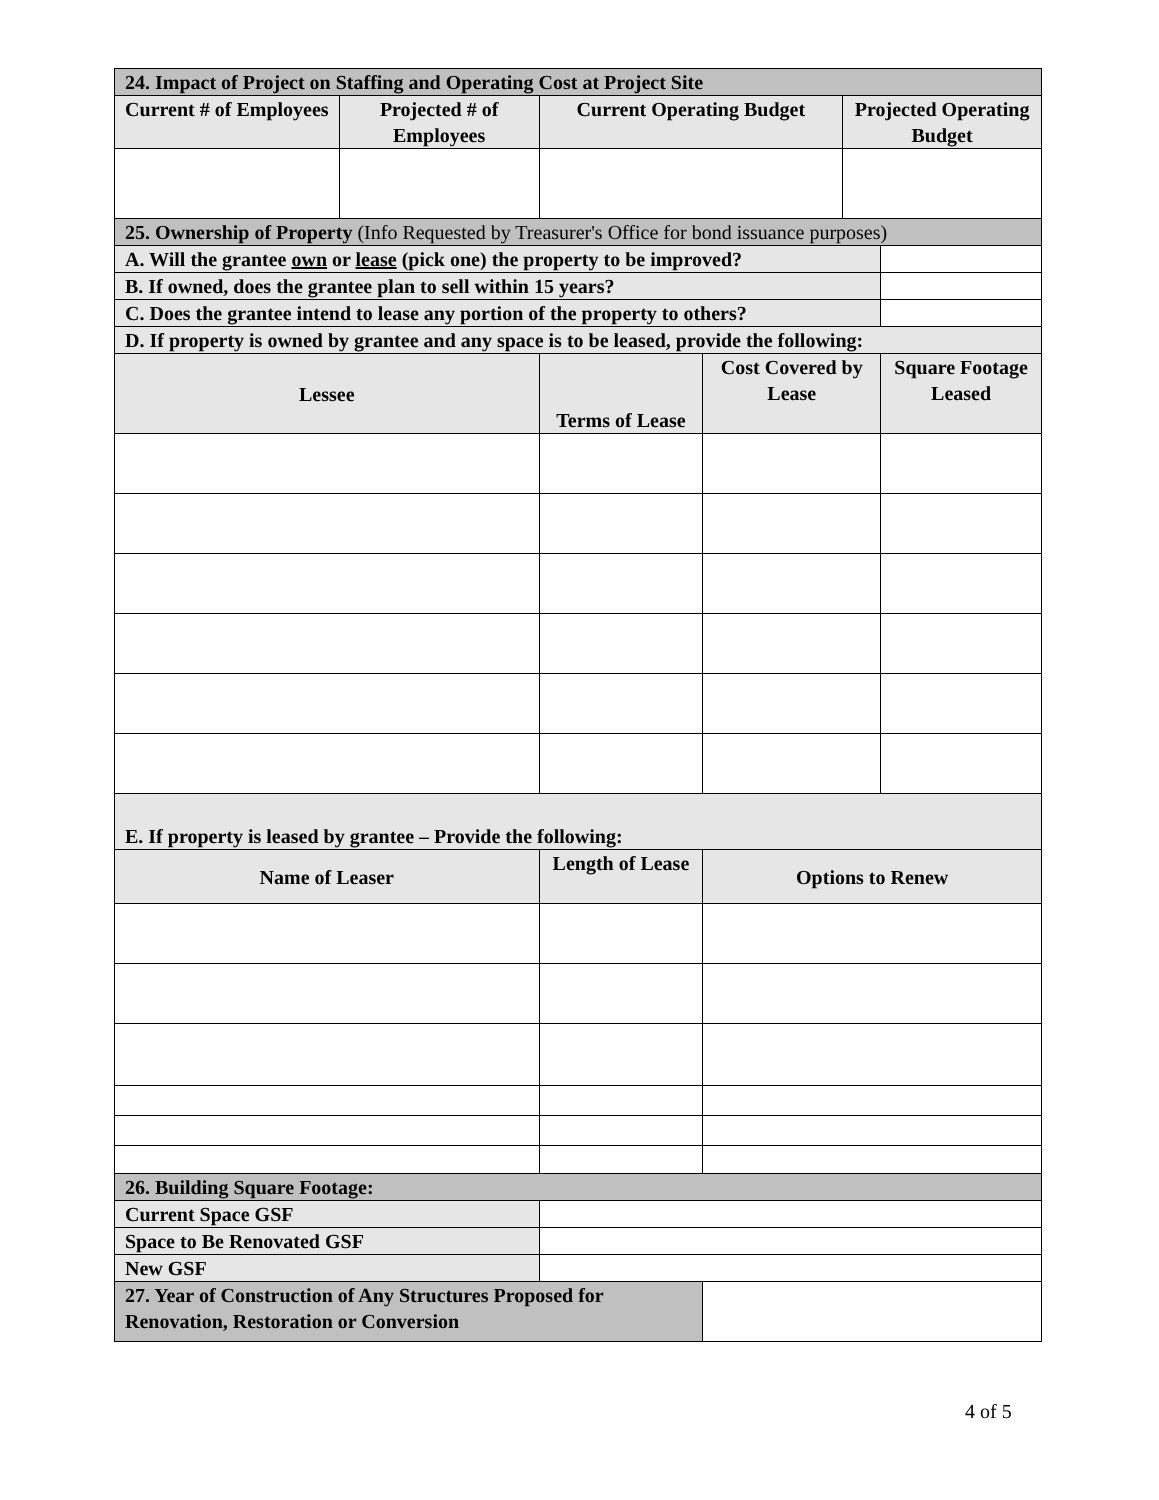| 24. Impact of Project on Staffing and Operating Cost at Project Site | | | | | |
| Current # of Employees | Projected # of Employees | Current Operating Budget | | Projected Operating Budget | |
| 25. Ownership of Property (Info Requested by Treasurer's Office for bond issuance purposes) | | | | | |
| A. Will the grantee own or lease (pick one) the property to be improved? | | | | | |
| B. If owned, does the grantee plan to sell within 15 years? | | | | | |
| C. Does the grantee intend to lease any portion of the property to others? | | | | | |
| D. If property is owned by grantee and any space is to be leased, provide the following: | | | | | |
| Lessee | | Terms of Lease | Cost Covered by Lease | | Square Footage Leased |
| E. If property is leased by grantee – Provide the following: | | | | | |
| Name of Leaser | | Length of Lease | Options to Renew | | |
| 26. Building Square Footage: | | | | | |
| Current Space GSF | | | | | |
| Space to Be Renovated GSF | | | | | |
| New GSF | | | | | |
| 27. Year of Construction of Any Structures Proposed for Renovation, Restoration or Conversion | | | | | |
4 of 5